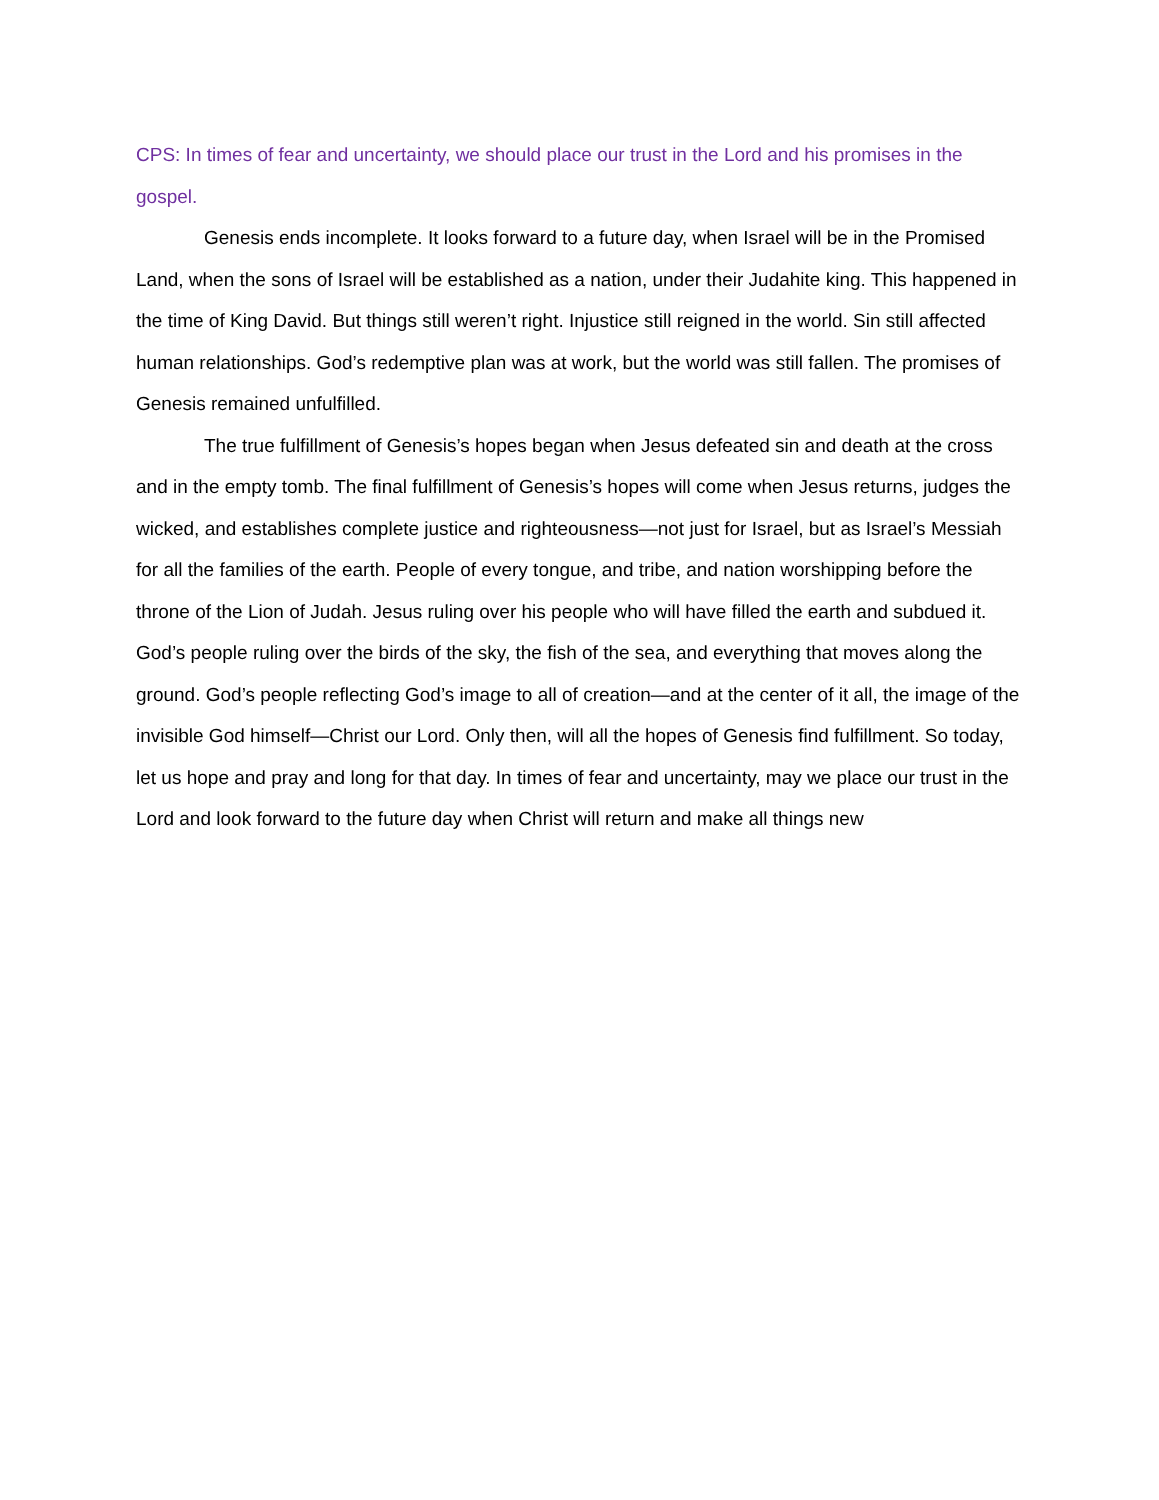CPS: In times of fear and uncertainty, we should place our trust in the Lord and his promises in the gospel.
Genesis ends incomplete. It looks forward to a future day, when Israel will be in the Promised Land, when the sons of Israel will be established as a nation, under their Judahite king. This happened in the time of King David. But things still weren’t right. Injustice still reigned in the world. Sin still affected human relationships. God’s redemptive plan was at work, but the world was still fallen. The promises of Genesis remained unfulfilled.
The true fulfillment of Genesis’s hopes began when Jesus defeated sin and death at the cross and in the empty tomb. The final fulfillment of Genesis’s hopes will come when Jesus returns, judges the wicked, and establishes complete justice and righteousness—not just for Israel, but as Israel’s Messiah for all the families of the earth. People of every tongue, and tribe, and nation worshipping before the throne of the Lion of Judah. Jesus ruling over his people who will have filled the earth and subdued it. God’s people ruling over the birds of the sky, the fish of the sea, and everything that moves along the ground. God’s people reflecting God’s image to all of creation—and at the center of it all, the image of the invisible God himself—Christ our Lord. Only then, will all the hopes of Genesis find fulfillment. So today, let us hope and pray and long for that day. In times of fear and uncertainty, may we place our trust in the Lord and look forward to the future day when Christ will return and make all things new